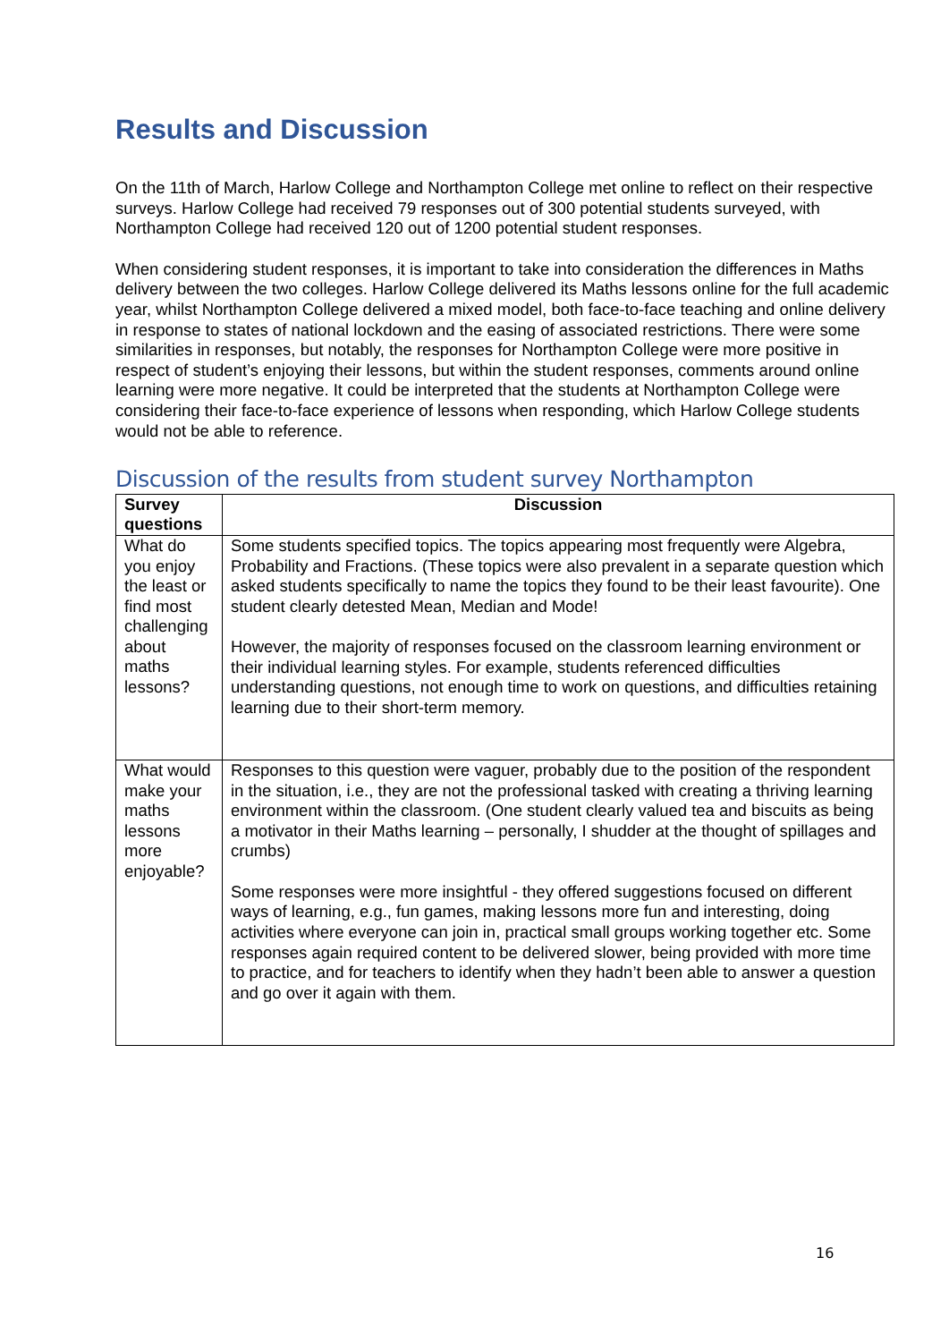Results and Discussion
On the 11th of March, Harlow College and Northampton College met online to reflect on their respective surveys. Harlow College had received 79 responses out of 300 potential students surveyed, with Northampton College had received 120 out of 1200 potential student responses.
When considering student responses, it is important to take into consideration the differences in Maths delivery between the two colleges. Harlow College delivered its Maths lessons online for the full academic year, whilst Northampton College delivered a mixed model, both face-to-face teaching and online delivery in response to states of national lockdown and the easing of associated restrictions. There were some similarities in responses, but notably, the responses for Northampton College were more positive in respect of student’s enjoying their lessons, but within the student responses, comments around online learning were more negative. It could be interpreted that the students at Northampton College were considering their face-to-face experience of lessons when responding, which Harlow College students would not be able to reference.
Discussion of the results from student survey Northampton
| Survey questions | Discussion |
| --- | --- |
| What do you enjoy the least or find most challenging about maths lessons? | Some students specified topics. The topics appearing most frequently were Algebra, Probability and Fractions. (These topics were also prevalent in a separate question which asked students specifically to name the topics they found to be their least favourite). One student clearly detested Mean, Median and Mode! However, the majority of responses focused on the classroom learning environment or their individual learning styles. For example, students referenced difficulties understanding questions, not enough time to work on questions, and difficulties retaining learning due to their short-term memory. |
| What would make your maths lessons more enjoyable? | Responses to this question were vaguer, probably due to the position of the respondent in the situation, i.e., they are not the professional tasked with creating a thriving learning environment within the classroom. (One student clearly valued tea and biscuits as being a motivator in their Maths learning – personally, I shudder at the thought of spillages and crumbs) Some responses were more insightful - they offered suggestions focused on different ways of learning, e.g., fun games, making lessons more fun and interesting, doing activities where everyone can join in, practical small groups working together etc. Some responses again required content to be delivered slower, being provided with more time to practice, and for teachers to identify when they hadn’t been able to answer a question and go over it again with them. |
16